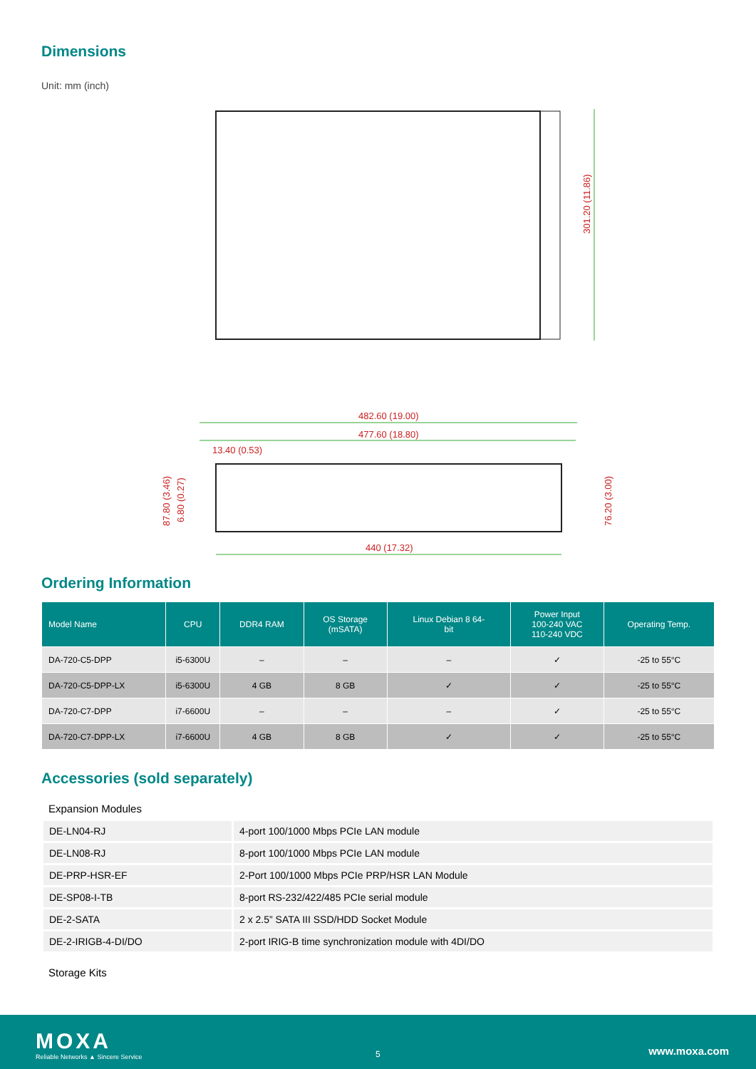Dimensions
Unit: mm (inch)
301.20 (11.86)
482.60 (19.00)
477.60 (18.80)
13.40 (0.53)
87.80 (3.46)
6.80 (0.27)
76.20 (3.00)
440 (17.32)
Ordering Information
| Model Name | CPU | DDR4 RAM | OS Storage (mSATA) | Linux Debian 8 64- bit | Power Input 100-240 VAC 110-240 VDC | Operating Temp. |
| --- | --- | --- | --- | --- | --- | --- |
| DA-720-C5-DPP | i5-6300U | – | – | – | ✓ | -25 to 55°C |
| DA-720-C5-DPP-LX | i5-6300U | 4 GB | 8 GB | ✓ | ✓ | -25 to 55°C |
| DA-720-C7-DPP | i7-6600U | – | – | – | ✓ | -25 to 55°C |
| DA-720-C7-DPP-LX | i7-6600U | 4 GB | 8 GB | ✓ | ✓ | -25 to 55°C |
Accessories (sold separately)
Expansion Modules
| DE-LN04-RJ | 4-port 100/1000 Mbps PCIe LAN module |
| DE-LN08-RJ | 8-port 100/1000 Mbps PCIe LAN module |
| DE-PRP-HSR-EF | 2-Port 100/1000 Mbps PCIe PRP/HSR LAN Module |
| DE-SP08-I-TB | 8-port RS-232/422/485 PCIe serial module |
| DE-2-SATA | 2 x 2.5” SATA III SSD/HDD Socket Module |
| DE-2-IRIGB-4-DI/DO | 2-port IRIG-B time synchronization module with 4DI/DO |
Storage Kits
MOXA
Reliable Networks ▲ Sincere Service
5 www.moxa.com